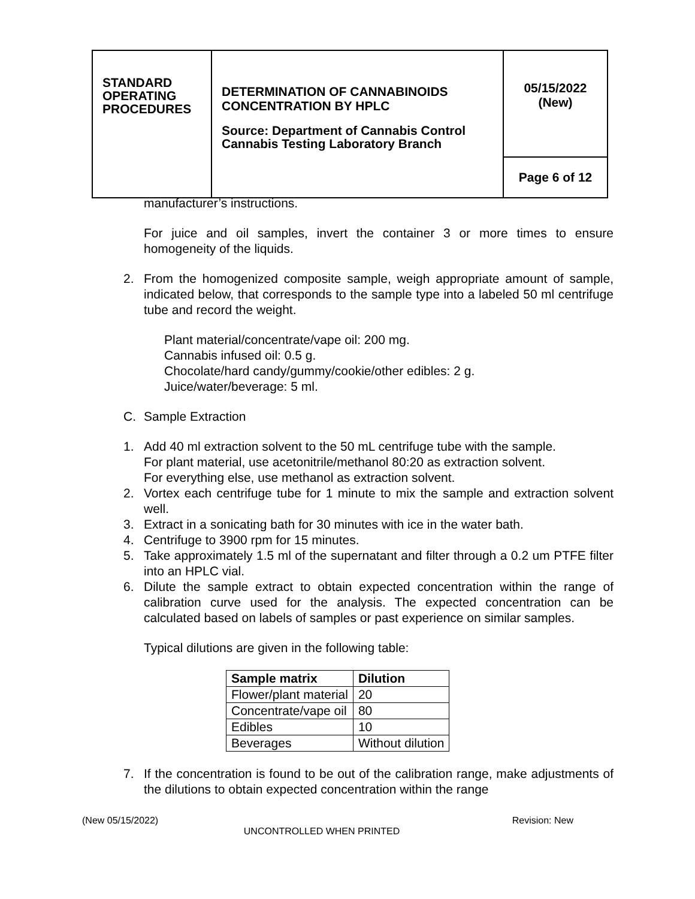| STANDARD OPERATING PROCEDURES | DETERMINATION OF CANNABINOIDS CONCENTRATION BY HPLC Source: Department of Cannabis Control Cannabis Testing Laboratory Branch | 05/15/2022 (New) |
| | | Page 6 of 12 |
manufacturer’s instructions.
For juice and oil samples, invert the container 3 or more times to ensure homogeneity of the liquids.
2. From the homogenized composite sample, weigh appropriate amount of sample, indicated below, that corresponds to the sample type into a labeled 50 ml centrifuge tube and record the weight.
Plant material/concentrate/vape oil: 200 mg.
Cannabis infused oil: 0.5 g.
Chocolate/hard candy/gummy/cookie/other edibles: 2 g.
Juice/water/beverage: 5 ml.
C. Sample Extraction
1. Add 40 ml extraction solvent to the 50 mL centrifuge tube with the sample.
For plant material, use acetonitrile/methanol 80:20 as extraction solvent.
For everything else, use methanol as extraction solvent.
2. Vortex each centrifuge tube for 1 minute to mix the sample and extraction solvent well.
3. Extract in a sonicating bath for 30 minutes with ice in the water bath.
4. Centrifuge to 3900 rpm for 15 minutes.
5. Take approximately 1.5 ml of the supernatant and filter through a 0.2 um PTFE filter into an HPLC vial.
6. Dilute the sample extract to obtain expected concentration within the range of calibration curve used for the analysis. The expected concentration can be calculated based on labels of samples or past experience on similar samples.
Typical dilutions are given in the following table:
| Sample matrix | Dilution |
| --- | --- |
| Flower/plant material | 20 |
| Concentrate/vape oil | 80 |
| Edibles | 10 |
| Beverages | Without dilution |
7. If the concentration is found to be out of the calibration range, make adjustments of the dilutions to obtain expected concentration within the range
(New 05/15/2022) Revision: New
UNCONTROLLED WHEN PRINTED